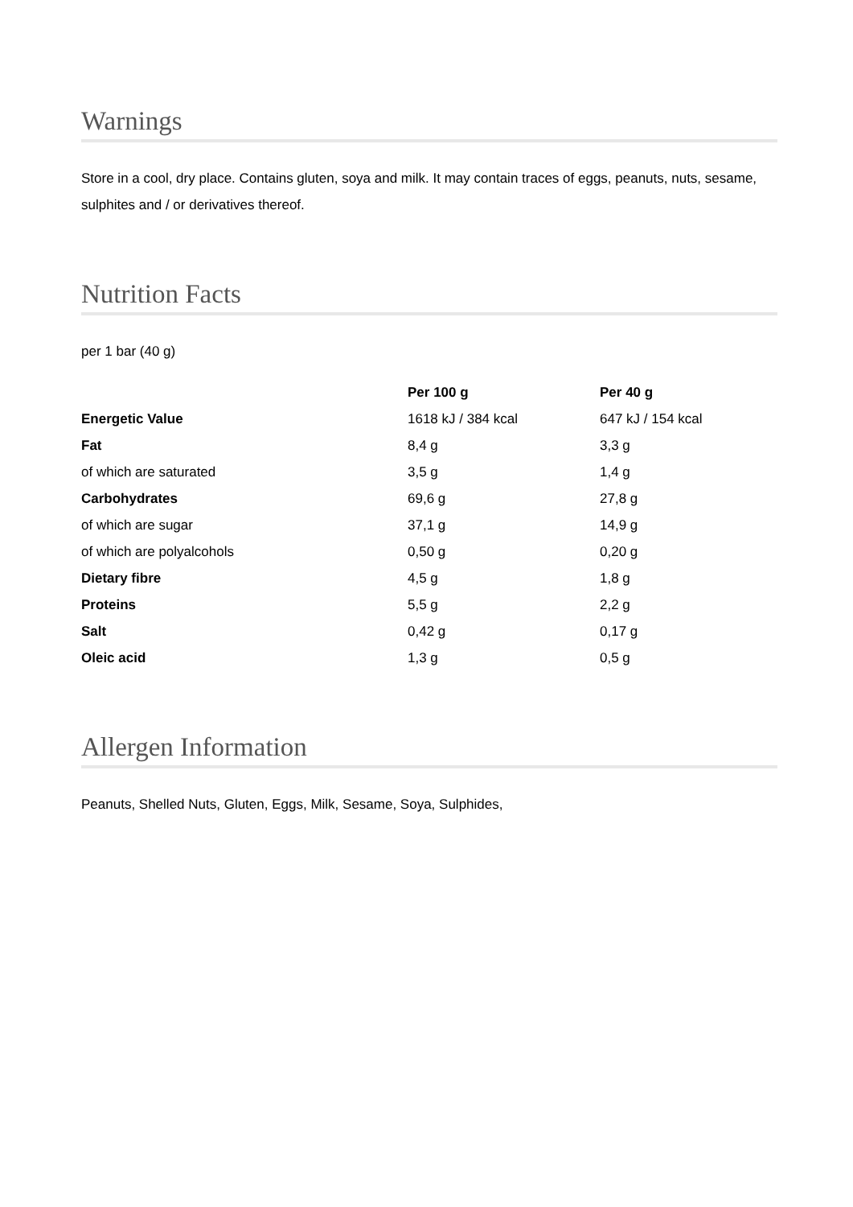Warnings
Store in a cool, dry place. Contains gluten, soya and milk. It may contain traces of eggs, peanuts, nuts, sesame, sulphites and / or derivatives thereof.
Nutrition Facts
per 1 bar (40 g)
| | Per 100 g | Per 40 g |
| --- | --- | --- |
| Energetic Value | 1618 kJ / 384 kcal | 647 kJ / 154 kcal |
| Fat | 8,4 g | 3,3 g |
| of which are saturated | 3,5 g | 1,4 g |
| Carbohydrates | 69,6 g | 27,8 g |
| of which are sugar | 37,1 g | 14,9 g |
| of which are polyalcohols | 0,50 g | 0,20 g |
| Dietary fibre | 4,5 g | 1,8 g |
| Proteins | 5,5 g | 2,2 g |
| Salt | 0,42 g | 0,17 g |
| Oleic acid | 1,3 g | 0,5 g |
Allergen Information
Peanuts, Shelled Nuts, Gluten, Eggs, Milk, Sesame, Soya, Sulphides,